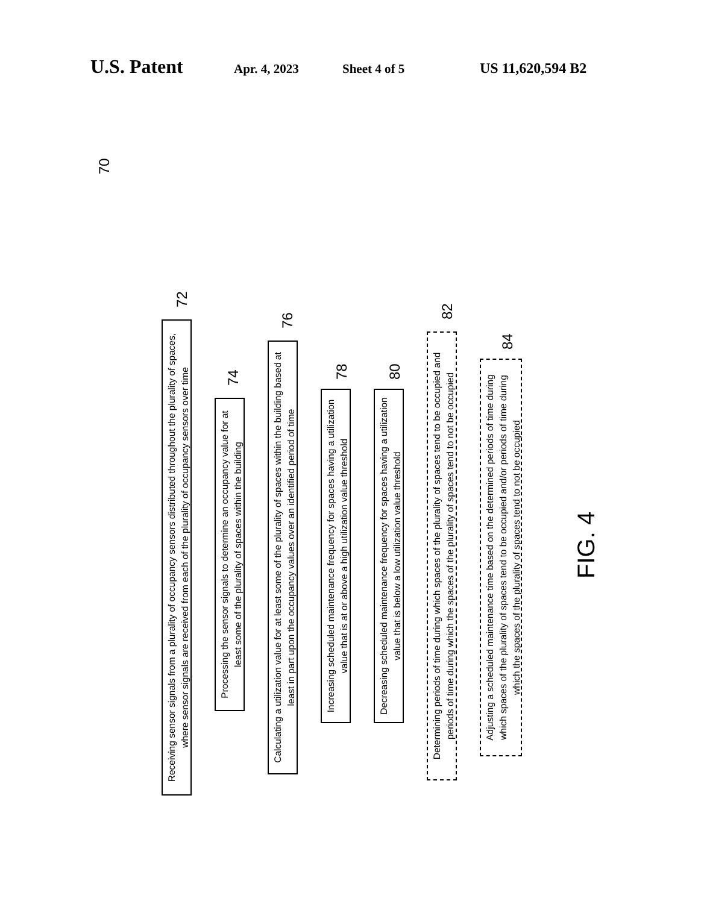U.S. Patent Apr. 4, 2023 Sheet 4 of 5 US 11,620,594 B2
70
Receiving sensor signals from a plurality of occupancy sensors distributed throughout the plurality of spaces, where sensor signals are received from each of the plurality of occupancy sensors over time
72
Processing the sensor signals to determine an occupancy value for at least some of the plurality of spaces within the building
74
Calculating a utilization value for at least some of the plurality of spaces within the building based at least in part upon the occupancy values over an identified period of time
76
Increasing scheduled maintenance frequency for spaces having a utilization value that is at or above a high utilization value threshold
78
Decreasing scheduled maintenance frequency for spaces having a utilization value that is below a low utilization value threshold
80
Determining periods of time during which spaces of the plurality of spaces tend to be occupied and periods of time during which the spaces of the plurality of spaces tend to not be occupied
82
Adjusting a scheduled maintenance time based on the determined periods of time during which spaces of the plurality of spaces tend to be occupied and/or periods of time during which the spaces of the plurality of spaces tend to not be occupied
84
FIG. 4